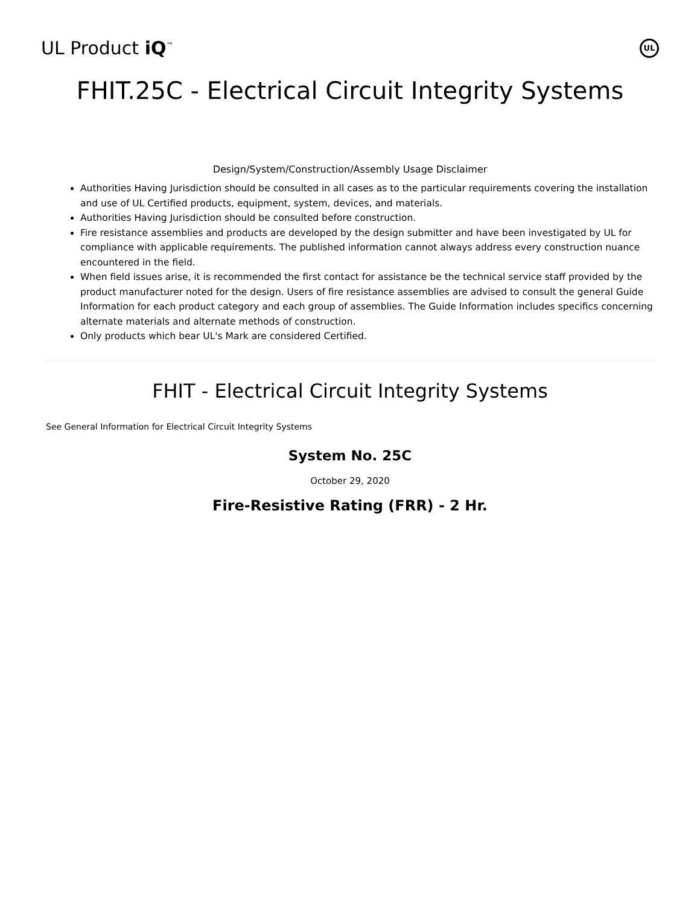UL Product iQ<sup>™</sup>
UL
FHIT.25C - Electrical Circuit Integrity Systems
Design/System/Construction/Assembly Usage Disclaimer
Authorities Having Jurisdiction should be consulted in all cases as to the particular requirements covering the installation and use of UL Certified products, equipment, system, devices, and materials.
Authorities Having Jurisdiction should be consulted before construction.
Fire resistance assemblies and products are developed by the design submitter and have been investigated by UL for compliance with applicable requirements. The published information cannot always address every construction nuance encountered in the field.
When field issues arise, it is recommended the first contact for assistance be the technical service staff provided by the product manufacturer noted for the design. Users of fire resistance assemblies are advised to consult the general Guide Information for each product category and each group of assemblies. The Guide Information includes specifics concerning alternate materials and alternate methods of construction.
Only products which bear UL's Mark are considered Certified.
FHIT - Electrical Circuit Integrity Systems
See General Information for Electrical Circuit Integrity Systems
System No. 25C
October 29, 2020
Fire-Resistive Rating (FRR) - 2 Hr.